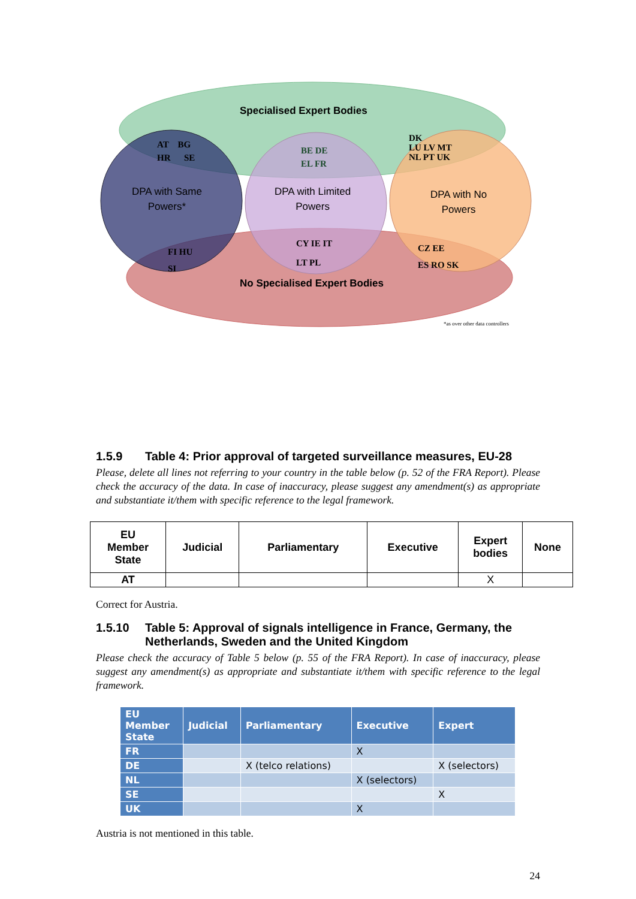Specialised Expert Bodies
No Specialised Expert Bodies
DPA with Same
Powers*
DPA with Limited
Powers
DPA with No
Powers
AT BG
HR SE
BE DE
EL FR
DK
LU LV MT
NL PT UK
CY IE IT
LT PL
FI HU
SI
CZ EE
ES RO SK
*as over other data controllers
1.5.9 Table 4: Prior approval of targeted surveillance measures, EU-28
Please, delete all lines not referring to your country in the table below (p. 52 of the FRA Report). Please check the accuracy of the data. In case of inaccuracy, please suggest any amendment(s) as appropriate and substantiate it/them with specific reference to the legal framework.
| EU Member State | Judicial | Parliamentary | Executive | Expert bodies | None |
| --- | --- | --- | --- | --- | --- |
| AT | | | | X | |
Correct for Austria.
1.5.10 Table 5: Approval of signals intelligence in France, Germany, the Netherlands, Sweden and the United Kingdom
Please check the accuracy of Table 5 below (p. 55 of the FRA Report). In case of inaccuracy, please suggest any amendment(s) as appropriate and substantiate it/them with specific reference to the legal framework.
| EU Member State | Judicial | Parliamentary | Executive | Expert |
| --- | --- | --- | --- | --- |
| FR | | | X | |
| DE | | X (telco relations) | | X (selectors) |
| NL | | | X (selectors) | |
| SE | | | | X |
| UK | | | X | |
Austria is not mentioned in this table.
24